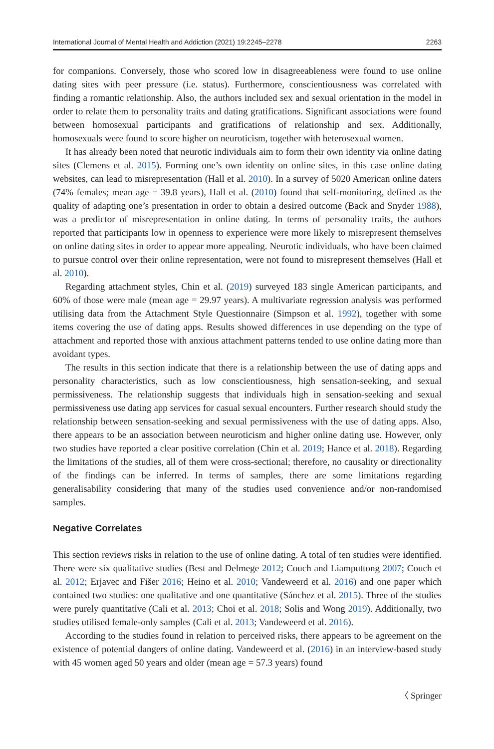International Journal of Mental Health and Addiction (2021) 19:2245–2278 2263
for companions. Conversely, those who scored low in disagreeableness were found to use online dating sites with peer pressure (i.e. status). Furthermore, conscientiousness was correlated with finding a romantic relationship. Also, the authors included sex and sexual orientation in the model in order to relate them to personality traits and dating gratifications. Significant associations were found between homosexual participants and gratifications of relationship and sex. Additionally, homosexuals were found to score higher on neuroticism, together with heterosexual women.
It has already been noted that neurotic individuals aim to form their own identity via online dating sites (Clemens et al. 2015). Forming one’s own identity on online sites, in this case online dating websites, can lead to misrepresentation (Hall et al. 2010). In a survey of 5020 American online daters (74% females; mean age = 39.8 years), Hall et al. (2010) found that self-monitoring, defined as the quality of adapting one’s presentation in order to obtain a desired outcome (Back and Snyder 1988), was a predictor of misrepresentation in online dating. In terms of personality traits, the authors reported that participants low in openness to experience were more likely to misrepresent themselves on online dating sites in order to appear more appealing. Neurotic individuals, who have been claimed to pursue control over their online representation, were not found to misrepresent themselves (Hall et al. 2010).
Regarding attachment styles, Chin et al. (2019) surveyed 183 single American participants, and 60% of those were male (mean age = 29.97 years). A multivariate regression analysis was performed utilising data from the Attachment Style Questionnaire (Simpson et al. 1992), together with some items covering the use of dating apps. Results showed differences in use depending on the type of attachment and reported those with anxious attachment patterns tended to use online dating more than avoidant types.
The results in this section indicate that there is a relationship between the use of dating apps and personality characteristics, such as low conscientiousness, high sensation-seeking, and sexual permissiveness. The relationship suggests that individuals high in sensation-seeking and sexual permissiveness use dating app services for casual sexual encounters. Further research should study the relationship between sensation-seeking and sexual permissiveness with the use of dating apps. Also, there appears to be an association between neuroticism and higher online dating use. However, only two studies have reported a clear positive correlation (Chin et al. 2019; Hance et al. 2018). Regarding the limitations of the studies, all of them were cross-sectional; therefore, no causality or directionality of the findings can be inferred. In terms of samples, there are some limitations regarding generalisability considering that many of the studies used convenience and/or non-randomised samples.
Negative Correlates
This section reviews risks in relation to the use of online dating. A total of ten studies were identified. There were six qualitative studies (Best and Delmege 2012; Couch and Liamputtong 2007; Couch et al. 2012; Erjavec and Fišer 2016; Heino et al. 2010; Vandeweerd et al. 2016) and one paper which contained two studies: one qualitative and one quantitative (Sánchez et al. 2015). Three of the studies were purely quantitative (Cali et al. 2013; Choi et al. 2018; Solis and Wong 2019). Additionally, two studies utilised female-only samples (Cali et al. 2013; Vandeweerd et al. 2016).
According to the studies found in relation to perceived risks, there appears to be agreement on the existence of potential dangers of online dating. Vandeweerd et al. (2016) in an interview-based study with 45 women aged 50 years and older (mean age = 57.3 years) found
〈 Springer